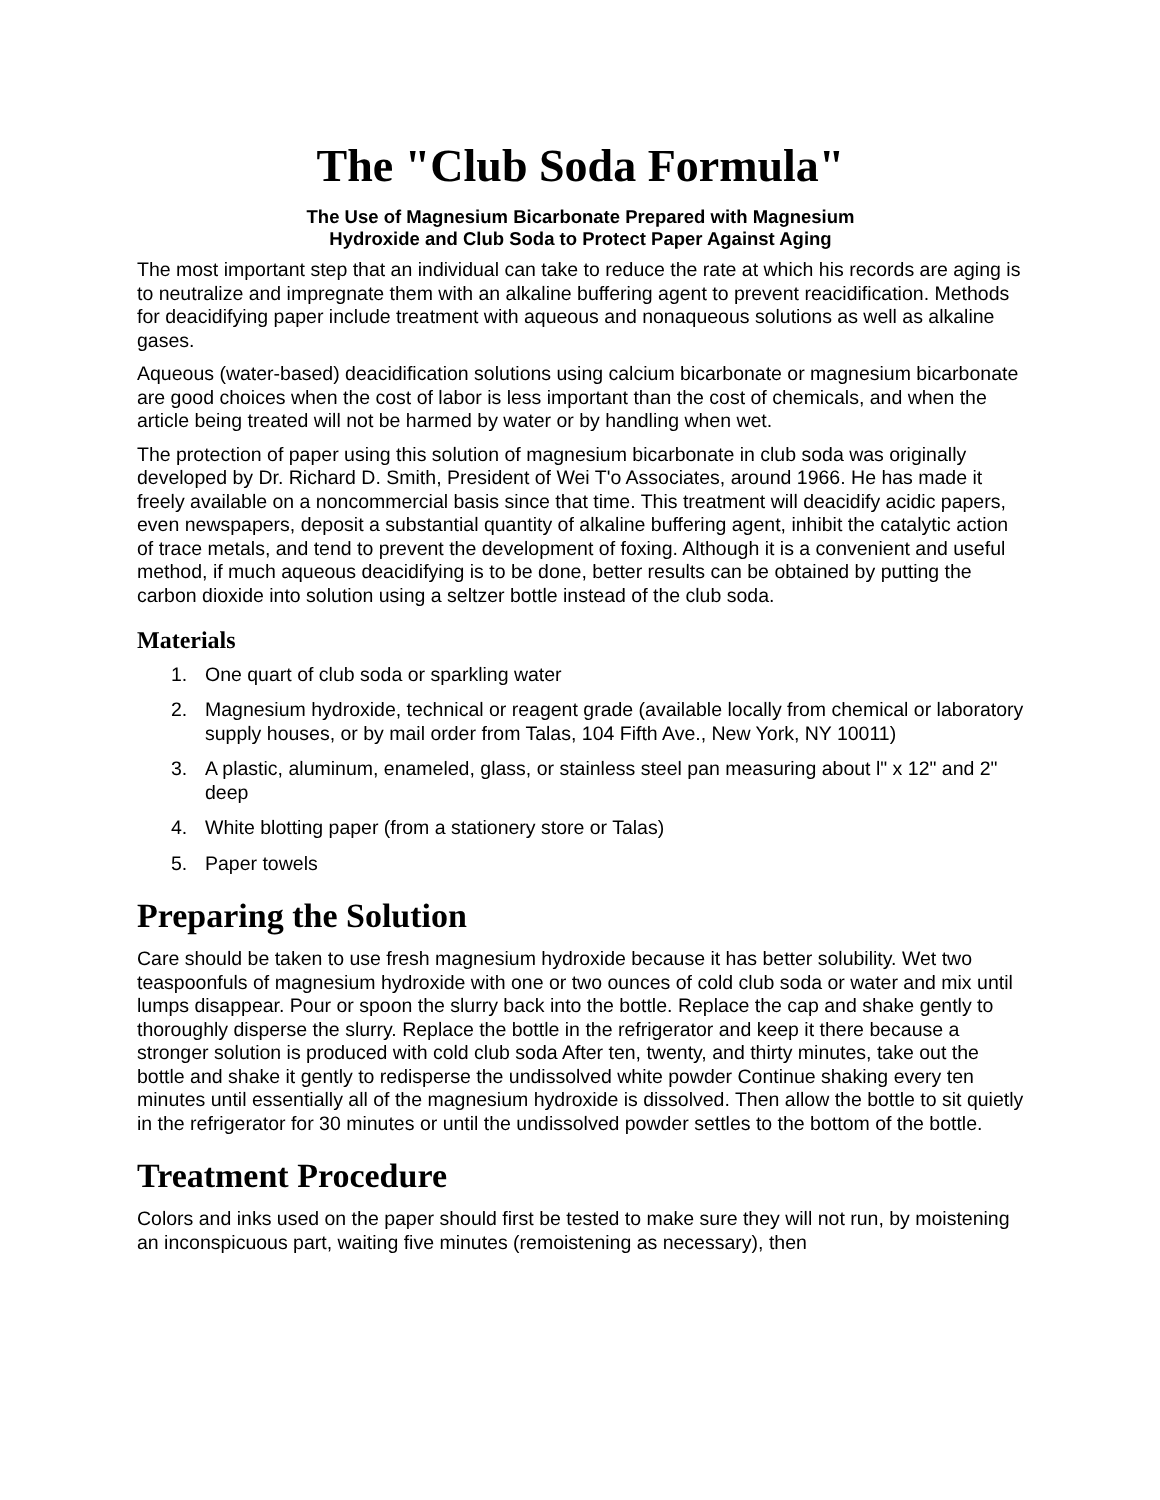The "Club Soda Formula"
The Use of Magnesium Bicarbonate Prepared with Magnesium
Hydroxide and Club Soda to Protect Paper Against Aging
The most important step that an individual can take to reduce the rate at which his records are aging is to neutralize and impregnate them with an alkaline buffering agent to prevent reacidification. Methods for deacidifying paper include treatment with aqueous and nonaqueous solutions as well as alkaline gases.
Aqueous (water-based) deacidification solutions using calcium bicarbonate or magnesium bicarbonate are good choices when the cost of labor is less important than the cost of chemicals, and when the article being treated will not be harmed by water or by handling when wet.
The protection of paper using this solution of magnesium bicarbonate in club soda was originally developed by Dr. Richard D. Smith, President of Wei T'o Associates, around 1966. He has made it freely available on a noncommercial basis since that time. This treatment will deacidify acidic papers, even newspapers, deposit a substantial quantity of alkaline buffering agent, inhibit the catalytic action of trace metals, and tend to prevent the development of foxing. Although it is a convenient and useful method, if much aqueous deacidifying is to be done, better results can be obtained by putting the carbon dioxide into solution using a seltzer bottle instead of the club soda.
Materials
1. One quart of club soda or sparkling water
2. Magnesium hydroxide, technical or reagent grade (available locally from chemical or laboratory supply houses, or by mail order from Talas, 104 Fifth Ave., New York, NY 10011)
3. A plastic, aluminum, enameled, glass, or stainless steel pan measuring about l" x 12" and 2" deep
4. White blotting paper (from a stationery store or Talas)
5. Paper towels
Preparing the Solution
Care should be taken to use fresh magnesium hydroxide because it has better solubility. Wet two teaspoonfuls of magnesium hydroxide with one or two ounces of cold club soda or water and mix until lumps disappear. Pour or spoon the slurry back into the bottle. Replace the cap and shake gently to thoroughly disperse the slurry. Replace the bottle in the refrigerator and keep it there because a stronger solution is produced with cold club soda After ten, twenty, and thirty minutes, take out the bottle and shake it gently to redisperse the undissolved white powder Continue shaking every ten minutes until essentially all of the magnesium hydroxide is dissolved. Then allow the bottle to sit quietly in the refrigerator for 30 minutes or until the undissolved powder settles to the bottom of the bottle.
Treatment Procedure
Colors and inks used on the paper should first be tested to make sure they will not run, by moistening an inconspicuous part, waiting five minutes (remoistening as necessary), then